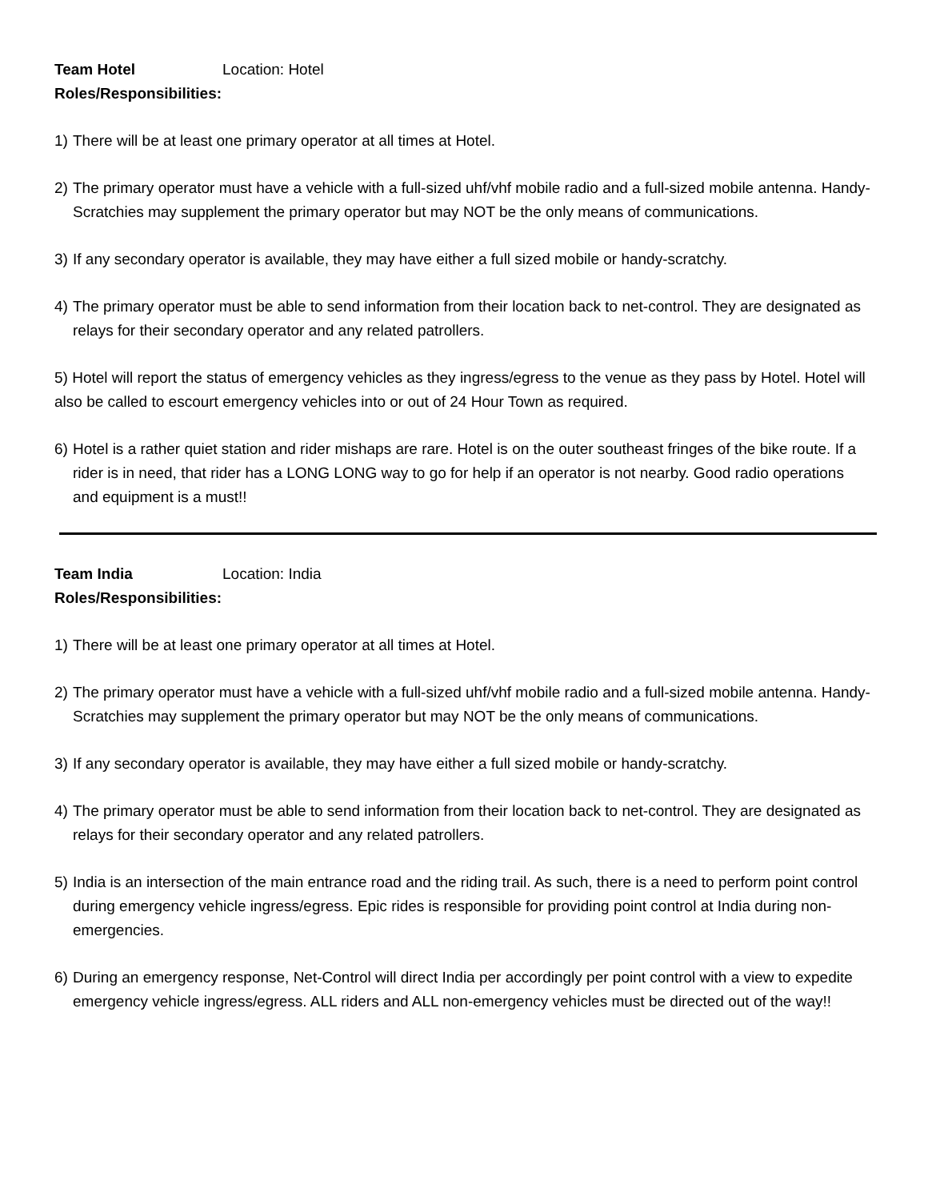Team Hotel Location: Hotel
Roles/Responsibilities:
1) There will be at least one primary operator at all times at Hotel.
2) The primary operator must have a vehicle with a full-sized uhf/vhf mobile radio and a full-sized mobile antenna. Handy-Scratchies may supplement the primary operator but may NOT be the only means of communications.
3) If any secondary operator is available, they may have either a full sized mobile or handy-scratchy.
4) The primary operator must be able to send information from their location back to net-control. They are designated as relays for their secondary operator and any related patrollers.
5) Hotel will report the status of emergency vehicles as they ingress/egress to the venue as they pass by Hotel. Hotel will also be called to escourt emergency vehicles into or out of 24 Hour Town as required.
6) Hotel is a rather quiet station and rider mishaps are rare. Hotel is on the outer southeast fringes of the bike route. If a rider is in need, that rider has a LONG LONG way to go for help if an operator is not nearby. Good radio operations and equipment is a must!!
Team India Location: India
Roles/Responsibilities:
1) There will be at least one primary operator at all times at Hotel.
2) The primary operator must have a vehicle with a full-sized uhf/vhf mobile radio and a full-sized mobile antenna. Handy-Scratchies may supplement the primary operator but may NOT be the only means of communications.
3) If any secondary operator is available, they may have either a full sized mobile or handy-scratchy.
4) The primary operator must be able to send information from their location back to net-control. They are designated as relays for their secondary operator and any related patrollers.
5) India is an intersection of the main entrance road and the riding trail. As such, there is a need to perform point control during emergency vehicle ingress/egress. Epic rides is responsible for providing point control at India during non-emergencies.
6) During an emergency response, Net-Control will direct India per accordingly per point control with a view to expedite emergency vehicle ingress/egress. ALL riders and ALL non-emergency vehicles must be directed out of the way!!